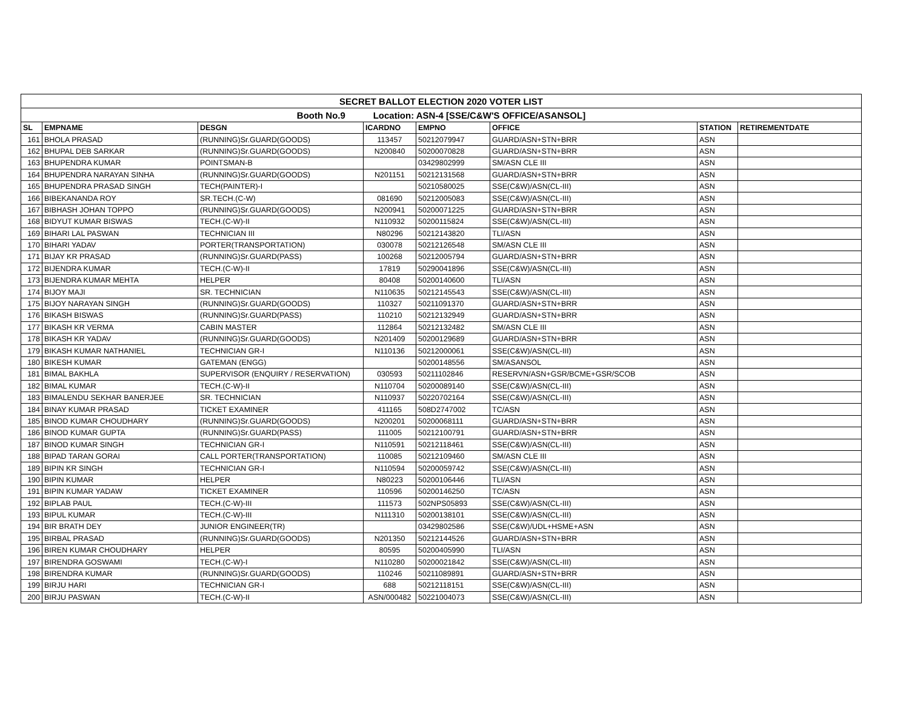| SECRET BALLOT ELECTION 2020 VOTER LIST | | | | | | | |
| Booth No.9 Location: ASN-4 [SSE/C&W'S OFFICE/ASANSOL] | | | | | | | |
| SL | EMPNAME | DESGN | ICARDNO | EMPNO | OFFICE | STATION | RETIREMENTDATE |
| 161 | BHOLA PRASAD | (RUNNING)Sr.GUARD(GOODS) | 113457 | 50212079947 | GUARD/ASN+STN+BRR | ASN | |
| 162 | BHUPAL DEB SARKAR | (RUNNING)Sr.GUARD(GOODS) | N200840 | 50200070828 | GUARD/ASN+STN+BRR | ASN | |
| 163 | BHUPENDRA KUMAR | POINTSMAN-B | | 03429802999 | SM/ASN CLE III | ASN | |
| 164 | BHUPENDRA NARAYAN SINHA | (RUNNING)Sr.GUARD(GOODS) | N201151 | 50212131568 | GUARD/ASN+STN+BRR | ASN | |
| 165 | BHUPENDRA PRASAD SINGH | TECH(PAINTER)-I | | 50210580025 | SSE(C&W)/ASN(CL-III) | ASN | |
| 166 | BIBEKANANDA ROY | SR.TECH.(C-W) | 081690 | 50212005083 | SSE(C&W)/ASN(CL-III) | ASN | |
| 167 | BIBHASH JOHAN TOPPO | (RUNNING)Sr.GUARD(GOODS) | N200941 | 50200071225 | GUARD/ASN+STN+BRR | ASN | |
| 168 | BIDYUT KUMAR BISWAS | TECH.(C-W)-II | N110932 | 50200115824 | SSE(C&W)/ASN(CL-III) | ASN | |
| 169 | BIHARI LAL PASWAN | TECHNICIAN III | N80296 | 50212143820 | TLI/ASN | ASN | |
| 170 | BIHARI YADAV | PORTER(TRANSPORTATION) | 030078 | 50212126548 | SM/ASN CLE III | ASN | |
| 171 | BIJAY KR PRASAD | (RUNNING)Sr.GUARD(PASS) | 100268 | 50212005794 | GUARD/ASN+STN+BRR | ASN | |
| 172 | BIJENDRA KUMAR | TECH.(C-W)-II | 17819 | 50290041896 | SSE(C&W)/ASN(CL-III) | ASN | |
| 173 | BIJENDRA KUMAR MEHTA | HELPER | 80408 | 50200140600 | TLI/ASN | ASN | |
| 174 | BIJOY MAJI | SR. TECHNICIAN | N110635 | 50212145543 | SSE(C&W)/ASN(CL-III) | ASN | |
| 175 | BIJOY NARAYAN SINGH | (RUNNING)Sr.GUARD(GOODS) | 110327 | 50211091370 | GUARD/ASN+STN+BRR | ASN | |
| 176 | BIKASH BISWAS | (RUNNING)Sr.GUARD(PASS) | 110210 | 50212132949 | GUARD/ASN+STN+BRR | ASN | |
| 177 | BIKASH KR VERMA | CABIN MASTER | 112864 | 50212132482 | SM/ASN CLE III | ASN | |
| 178 | BIKASH KR YADAV | (RUNNING)Sr.GUARD(GOODS) | N201409 | 50200129689 | GUARD/ASN+STN+BRR | ASN | |
| 179 | BIKASH KUMAR NATHANIEL | TECHNICIAN GR-I | N110136 | 50212000061 | SSE(C&W)/ASN(CL-III) | ASN | |
| 180 | BIKESH KUMAR | GATEMAN (ENGG) | | 50200148556 | SM/ASANSOL | ASN | |
| 181 | BIMAL BAKHLA | SUPERVISOR (ENQUIRY / RESERVATION) | 030593 | 50211102846 | RESERVN/ASN+GSR/BCME+GSR/SCOB | ASN | |
| 182 | BIMAL KUMAR | TECH.(C-W)-II | N110704 | 50200089140 | SSE(C&W)/ASN(CL-III) | ASN | |
| 183 | BIMALENDU SEKHAR BANERJEE | SR. TECHNICIAN | N110937 | 50220702164 | SSE(C&W)/ASN(CL-III) | ASN | |
| 184 | BINAY KUMAR PRASAD | TICKET EXAMINER | 411165 | 508D2747002 | TC/ASN | ASN | |
| 185 | BINOD KUMAR CHOUDHARY | (RUNNING)Sr.GUARD(GOODS) | N200201 | 50200068111 | GUARD/ASN+STN+BRR | ASN | |
| 186 | BINOD KUMAR GUPTA | (RUNNING)Sr.GUARD(PASS) | 111005 | 50212100791 | GUARD/ASN+STN+BRR | ASN | |
| 187 | BINOD KUMAR SINGH | TECHNICIAN GR-I | N110591 | 50212118461 | SSE(C&W)/ASN(CL-III) | ASN | |
| 188 | BIPAD TARAN GORAI | CALL PORTER(TRANSPORTATION) | 110085 | 50212109460 | SM/ASN CLE III | ASN | |
| 189 | BIPIN KR SINGH | TECHNICIAN GR-I | N110594 | 50200059742 | SSE(C&W)/ASN(CL-III) | ASN | |
| 190 | BIPIN KUMAR | HELPER | N80223 | 50200106446 | TLI/ASN | ASN | |
| 191 | BIPIN KUMAR YADAW | TICKET EXAMINER | 110596 | 50200146250 | TC/ASN | ASN | |
| 192 | BIPLAB PAUL | TECH.(C-W)-III | 111573 | 502NPS05893 | SSE(C&W)/ASN(CL-III) | ASN | |
| 193 | BIPUL KUMAR | TECH.(C-W)-III | N111310 | 50200138101 | SSE(C&W)/ASN(CL-III) | ASN | |
| 194 | BIR BRATH DEY | JUNIOR ENGINEER(TR) | | 03429802586 | SSE(C&W)/UDL+HSME+ASN | ASN | |
| 195 | BIRBAL PRASAD | (RUNNING)Sr.GUARD(GOODS) | N201350 | 50212144526 | GUARD/ASN+STN+BRR | ASN | |
| 196 | BIREN KUMAR CHOUDHARY | HELPER | 80595 | 50200405990 | TLI/ASN | ASN | |
| 197 | BIRENDRA GOSWAMI | TECH.(C-W)-I | N110280 | 50200021842 | SSE(C&W)/ASN(CL-III) | ASN | |
| 198 | BIRENDRA KUMAR | (RUNNING)Sr.GUARD(GOODS) | 110246 | 50211089891 | GUARD/ASN+STN+BRR | ASN | |
| 199 | BIRJU HARI | TECHNICIAN GR-I | 688 | 50212118151 | SSE(C&W)/ASN(CL-III) | ASN | |
| 200 | BIRJU PASWAN | TECH.(C-W)-II | ASN/000482 | 50221004073 | SSE(C&W)/ASN(CL-III) | ASN | |